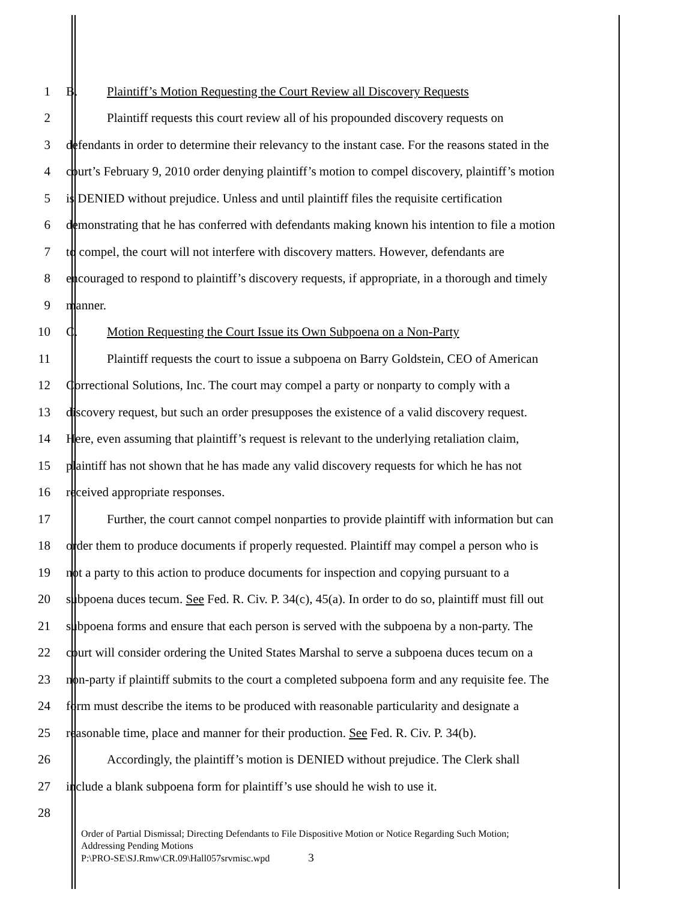1 B. Plaintiff’s Motion Requesting the Court Review all Discovery Requests
2 Plaintiff requests this court review all of his propounded discovery requests on
3 defendants in order to determine their relevancy to the instant case. For the reasons stated in the
4 court’s February 9, 2010 order denying plaintiff’s motion to compel discovery, plaintiff’s motion
5 is DENIED without prejudice. Unless and until plaintiff files the requisite certification
6 demonstrating that he has conferred with defendants making known his intention to file a motion
7 to compel, the court will not interfere with discovery matters. However, defendants are
8 encouraged to respond to plaintiff’s discovery requests, if appropriate, in a thorough and timely
9 manner.
10 C. Motion Requesting the Court Issue its Own Subpoena on a Non-Party
11 Plaintiff requests the court to issue a subpoena on Barry Goldstein, CEO of American
12 Correctional Solutions, Inc. The court may compel a party or nonparty to comply with a
13 discovery request, but such an order presupposes the existence of a valid discovery request.
14 Here, even assuming that plaintiff’s request is relevant to the underlying retaliation claim,
15 plaintiff has not shown that he has made any valid discovery requests for which he has not
16 received appropriate responses.
17 Further, the court cannot compel nonparties to provide plaintiff with information but can
18 order them to produce documents if properly requested. Plaintiff may compel a person who is
19 not a party to this action to produce documents for inspection and copying pursuant to a
20 subpoena duces tecum. See Fed. R. Civ. P. 34(c), 45(a). In order to do so, plaintiff must fill out
21 subpoena forms and ensure that each person is served with the subpoena by a non-party. The
22 court will consider ordering the United States Marshal to serve a subpoena duces tecum on a
23 non-party if plaintiff submits to the court a completed subpoena form and any requisite fee. The
24 form must describe the items to be produced with reasonable particularity and designate a
25 reasonable time, place and manner for their production. See Fed. R. Civ. P. 34(b).
26 Accordingly, the plaintiff’s motion is DENIED without prejudice. The Clerk shall
27 include a blank subpoena form for plaintiff’s use should he wish to use it.
28
Order of Partial Dismissal; Directing Defendants to File Dispositive Motion or Notice Regarding Such Motion;
Addressing Pending Motions
P:\PRO-SE\SJ.Rmw\CR.09\Hall057srvmisc.wpd 3